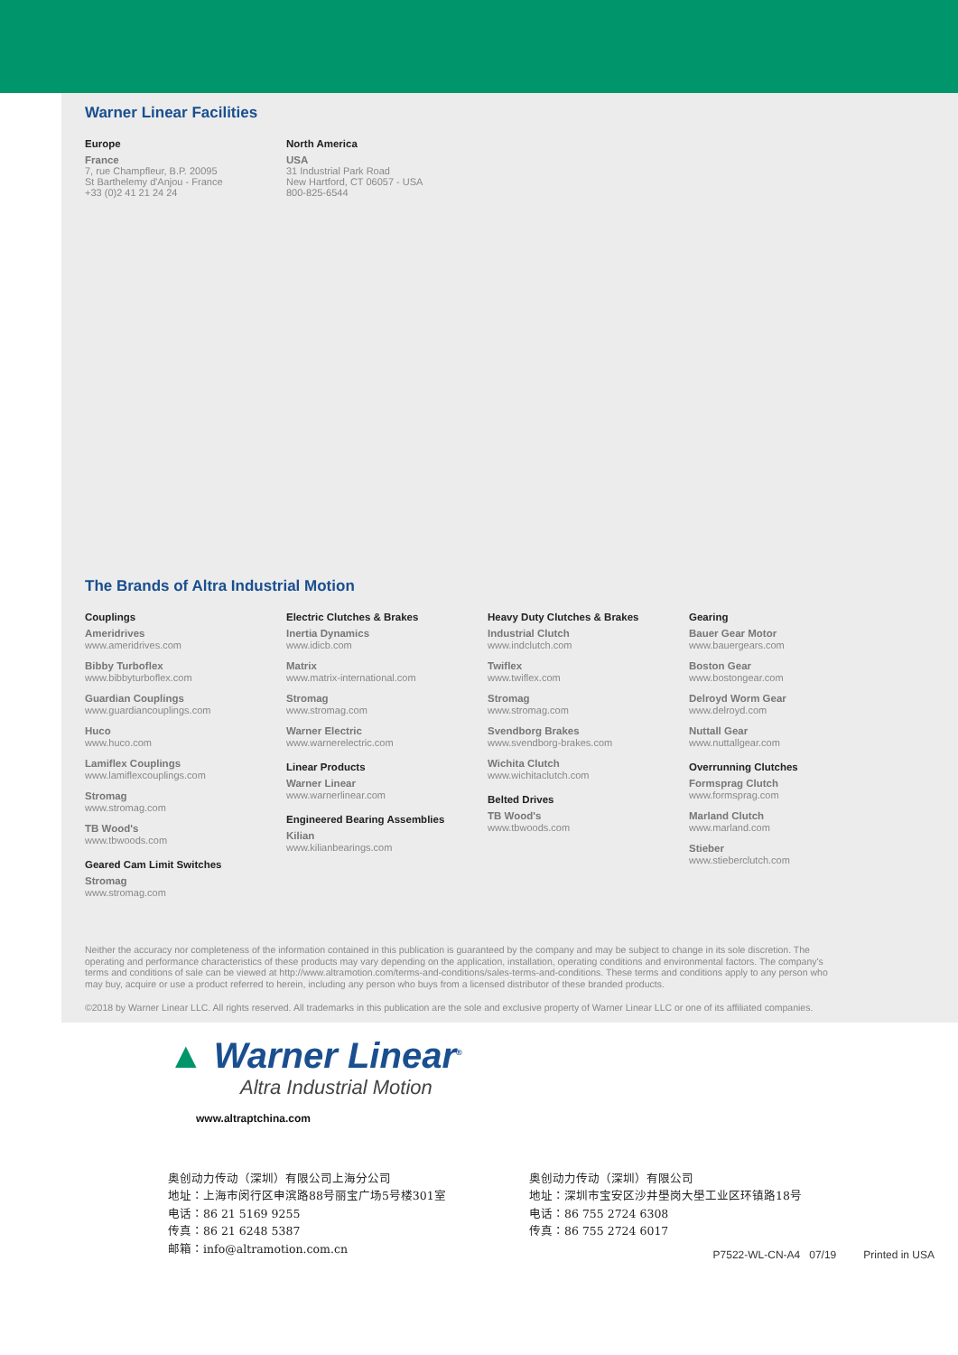Warner Linear Facilities
Europe
France
7, rue Champfleur, B.P. 20095
St Barthelemy d'Anjou - France
+33 (0)2 41 21 24 24
North America
USA
31 Industrial Park Road
New Hartford, CT 06057 - USA
800-825-6544
The Brands of Altra Industrial Motion
Couplings
Ameridrives
www.ameridrives.com
Bibby Turboflex
www.bibbyturboflex.com
Guardian Couplings
www.guardiancouplings.com
Huco
www.huco.com
Lamiflex Couplings
www.lamiflexcouplings.com
Stromag
www.stromag.com
TB Wood's
www.tbwoods.com
Geared Cam Limit Switches
Stromag
www.stromag.com
Electric Clutches & Brakes
Inertia Dynamics
www.idicb.com
Matrix
www.matrix-international.com
Stromag
www.stromag.com
Warner Electric
www.warnerelectric.com
Linear Products
Warner Linear
www.warnerlinear.com
Engineered Bearing Assemblies
Kilian
www.kilianbearings.com
Heavy Duty Clutches & Brakes
Industrial Clutch
www.indclutch.com
Twiflex
www.twiflex.com
Stromag
www.stromag.com
Svendborg Brakes
www.svendborg-brakes.com
Wichita Clutch
www.wichitaclutch.com
Belted Drives
TB Wood's
www.tbwoods.com
Gearing
Bauer Gear Motor
www.bauergears.com
Boston Gear
www.bostongear.com
Delroyd Worm Gear
www.delroyd.com
Nuttall Gear
www.nuttallgear.com
Overrunning Clutches
Formsprag Clutch
www.formsprag.com
Marland Clutch
www.marland.com
Stieber
www.stieberclutch.com
Neither the accuracy nor completeness of the information contained in this publication is guaranteed by the company and may be subject to change in its sole discretion. The operating and performance characteristics of these products may vary depending on the application, installation, operating conditions and environmental factors. The company's terms and conditions of sale can be viewed at http://www.altramotion.com/terms-and-conditions/sales-terms-and-conditions. These terms and conditions apply to any person who may buy, acquire or use a product referred to herein, including any person who buys from a licensed distributor of these branded products.
©2018 by Warner Linear LLC. All rights reserved. All trademarks in this publication are the sole and exclusive property of Warner Linear LLC or one of its affiliated companies.
▲ Warner Linear<sup>®</sup>
Altra Industrial Motion
www.altraptchina.com
奥创动力传动（深圳）有限公司上海分公司
地址：上海市闵行区申滨路88号丽宝广场5号楼301室
电话：86 21 5169 9255
传真：86 21 6248 5387
邮箱：info@altramotion.com.cn
奥创动力传动（深圳）有限公司
地址：深圳市宝安区沙井壆岗大壆工业区环镇路18号
电话：86 755 2724 6308
传真：86 755 2724 6017
P7522-WL-CN-A4 07/19 Printed in USA